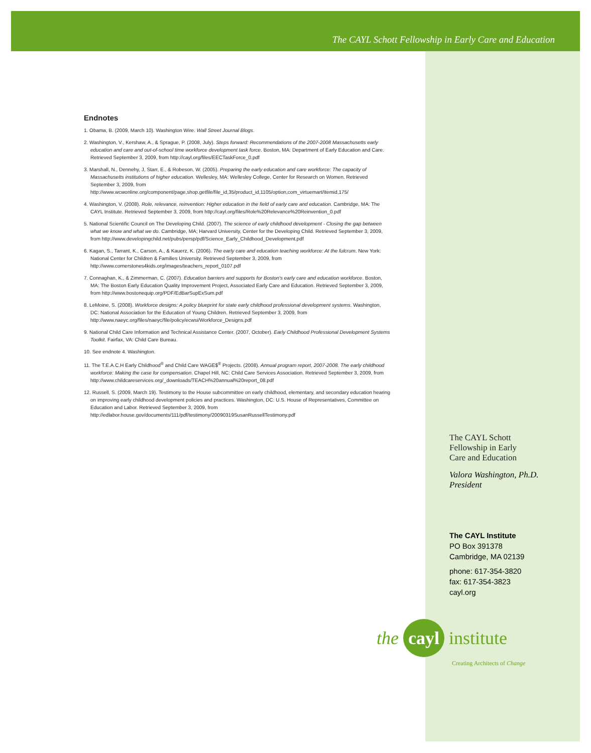The CAYL Schott Fellowship in Early Care and Education
Endnotes
1. Obama, B. (2009, March 10). Washington Wire. Wall Street Journal Blogs.
2. Washington, V., Kershaw, A., & Sprague, P. (2008, July). Steps forward: Recommendations of the 2007-2008 Massachusetts early education and care and out-of-school time workforce development task force. Boston, MA: Department of Early Education and Care. Retrieved September 3, 2009, from http://cayl.org/files/EECTaskForce_0.pdf
3. Marshall, N., Dennehy, J, Starr, E., & Robeson, W. (2005). Preparing the early education and care workforce: The capacity of Massachusetts institutions of higher education. Wellesley, MA: Wellesley College, Center for Research on Women. Retrieved September 3, 2009, from http://www.wcwonline.org/component/page,shop.getfile/file_id,35/product_id,1105/option,com_virtuemart/Itemid,175/
4. Washington, V. (2008). Role, relevance, reinvention: Higher education in the field of early care and education. Cambridge, MA: The CAYL Institute. Retrieved September 3, 2009, from http://cayl.org/files/Role%20Relevance%20Reinvention_0.pdf
5. National Scientific Council on The Developing Child. (2007). The science of early childhood development - Closing the gap between what we know and what we do. Cambridge, MA; Harvard University, Center for the Developing Child. Retrieved September 3, 2009, from http://www.developingchild.net/pubs/persp/pdf/Science_Early_Childhood_Development.pdf
6. Kagan, S., Tarrant, K., Carson, A., & Kauerz, K. (2006). The early care and education teaching workforce: At the fulcrum. New York: National Center for Children & Families University. Retrieved September 3, 2009, from http://www.cornerstones4kids.org/images/teachers_report_0107.pdf
7. Connaghan, K., & Zimmerman, C. (2007). Education barriers and supports for Boston's early care and education workforce. Boston, MA: The Boston Early Education Quality Improvement Project, Associated Early Care and Education. Retrieved September 3, 2009, from http://www.bostonequip.org/PDF/EdBarSupExSum.pdf
8. LeMoine, S. (2008). Workforce designs: A policy blueprint for state early childhood professional development systems. Washington, DC: National Association for the Education of Young Children. Retrieved September 3, 2009, from http://www.naeyc.org/files/naeyc/file/policy/ecwsi/Workforce_Designs.pdf
9. National Child Care Information and Technical Assistance Center. (2007, October). Early Childhood Professional Development Systems Toolkit. Fairfax, VA: Child Care Bureau.
10. See endnote 4. Washington.
11. The T.E.A.C.H Early Childhood<sup>®</sup> and Child Care WAGE$<sup>®</sup> Projects. (2008). Annual program report, 2007-2008. The early childhood workforce: Making the case for compensation. Chapel Hill, NC: Child Care Services Association. Retrieved September 3, 2009, from http://www.childcareservices.org/_downloads/TEACH%20annual%20report_08.pdf
12. Russell, S. (2009, March 19). Testimony to the House subcommittee on early childhood, elementary, and secondary education hearing on improving early childhood development policies and practices. Washington, DC: U.S. House of Representatives, Committee on Education and Labor. Retrieved September 3, 2009, from http://edlabor.house.gov/documents/111/pdf/testimony/20090319SusanRussellTestimony.pdf
The CAYL Schott
Fellowship in Early
Care and Education
Valora Washington, Ph.D.
President
The CAYL Institute
PO Box 391378
Cambridge, MA 02139
phone: 617-354-3820
fax: 617-354-3823
cayl.org
the cayl institute
Creating Architects of Change